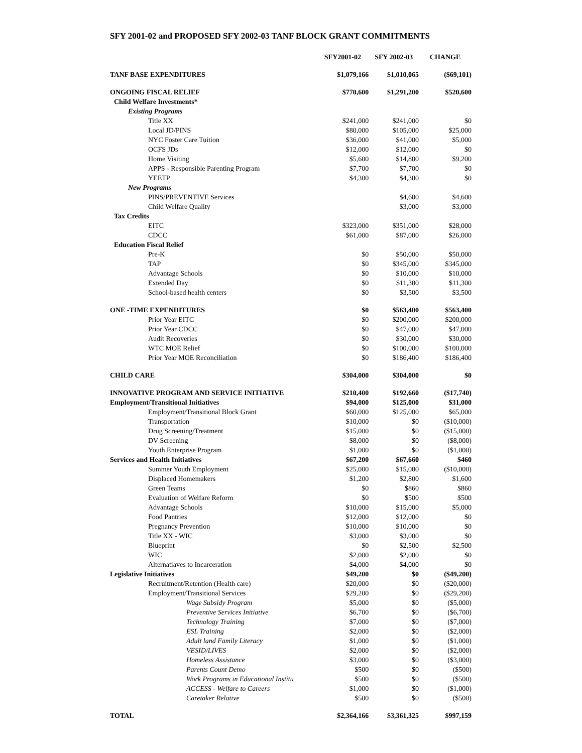SFY 2001-02 and PROPOSED SFY 2002-03 TANF BLOCK GRANT COMMITMENTS
| | SFY2001-02 | SFY 2002-03 | CHANGE |
| --- | --- | --- | --- |
| TANF BASE EXPENDITURES | $1,079,166 | $1,010,065 | ($69,101) |
| ONGOING FISCAL RELIEF | $770,600 | $1,291,200 | $520,600 |
| Child Welfare Investments* | | | |
| Existing Programs | | | |
| Title XX | $241,000 | $241,000 | $0 |
| Local JD/PINS | $80,000 | $105,000 | $25,000 |
| NYC Foster Care Tuition | $36,000 | $41,000 | $5,000 |
| OCFS JDs | $12,000 | $12,000 | $0 |
| Home Visiting | $5,600 | $14,800 | $9,200 |
| APPS - Responsible Parenting Program | $7,700 | $7,700 | $0 |
| YEETP | $4,300 | $4,300 | $0 |
| New Programs | | | |
| PINS/PREVENTIVE Services | | $4,600 | $4,600 |
| Child Welfare Quality | | $3,000 | $3,000 |
| Tax Credits | | | |
| EITC | $323,000 | $351,000 | $28,000 |
| CDCC | $61,000 | $87,000 | $26,000 |
| Education Fiscal Relief | | | |
| Pre-K | $0 | $50,000 | $50,000 |
| TAP | $0 | $345,000 | $345,000 |
| Advantage Schools | $0 | $10,000 | $10,000 |
| Extended Day | $0 | $11,300 | $11,300 |
| School-based health centers | $0 | $3,500 | $3,500 |
| ONE -TIME EXPENDITURES | $0 | $563,400 | $563,400 |
| Prior Year EITC | $0 | $200,000 | $200,000 |
| Prior Year CDCC | $0 | $47,000 | $47,000 |
| Audit Recoveries | $0 | $30,000 | $30,000 |
| WTC MOE Relief | $0 | $100,000 | $100,000 |
| Prior Year MOE Reconciliation | $0 | $186,400 | $186,400 |
| CHILD CARE | $304,000 | $304,000 | $0 |
| INNOVATIVE PROGRAM AND SERVICE INITIATIVE | $210,400 | $192,660 | ($17,740) |
| Employment/Transitional Initiatives | $94,000 | $125,000 | $31,000 |
| Employment/Transitional Block Grant | $60,000 | $125,000 | $65,000 |
| Transportation | $10,000 | $0 | ($10,000) |
| Drug Screening/Treatment | $15,000 | $0 | ($15,000) |
| DV Screening | $8,000 | $0 | ($8,000) |
| Youth Enterprise Program | $1,000 | $0 | ($1,000) |
| Services and Health Initiatives | $67,200 | $67,660 | $460 |
| Summer Youth Employment | $25,000 | $15,000 | ($10,000) |
| Displaced Homemakers | $1,200 | $2,800 | $1,600 |
| Green Teams | $0 | $860 | $860 |
| Evaluation of Welfare Reform | $0 | $500 | $500 |
| Advantage Schools | $10,000 | $15,000 | $5,000 |
| Food Pantries | $12,000 | $12,000 | $0 |
| Pregnancy Prevention | $10,000 | $10,000 | $0 |
| Title XX - WIC | $3,000 | $3,000 | $0 |
| Blueprint | $0 | $2,500 | $2,500 |
| WIC | $2,000 | $2,000 | $0 |
| Alternatiaves to Incarceration | $4,000 | $4,000 | $0 |
| Legislative Initiatives | $49,200 | $0 | ($49,200) |
| Recruitment/Retention (Health care) | $20,000 | $0 | ($20,000) |
| Employment/Transitional Services | $29,200 | $0 | ($29,200) |
| Wage Subsidy Program | $5,000 | $0 | ($5,000) |
| Preventive Services Initiative | $6,700 | $0 | ($6,700) |
| Technology Training | $7,000 | $0 | ($7,000) |
| ESL Training | $2,000 | $0 | ($2,000) |
| Adult land Family Literacy | $1,000 | $0 | ($1,000) |
| VESID/LIVES | $2,000 | $0 | ($2,000) |
| Homeless Assistance | $3,000 | $0 | ($3,000) |
| Parents Count Demo | $500 | $0 | ($500) |
| Work Programs in Educational Institu | $500 | $0 | ($500) |
| ACCESS - Welfare to Careers | $1,000 | $0 | ($1,000) |
| Caretaker Relative | $500 | $0 | ($500) |
| TOTAL | $2,364,166 | $3,361,325 | $997,159 |